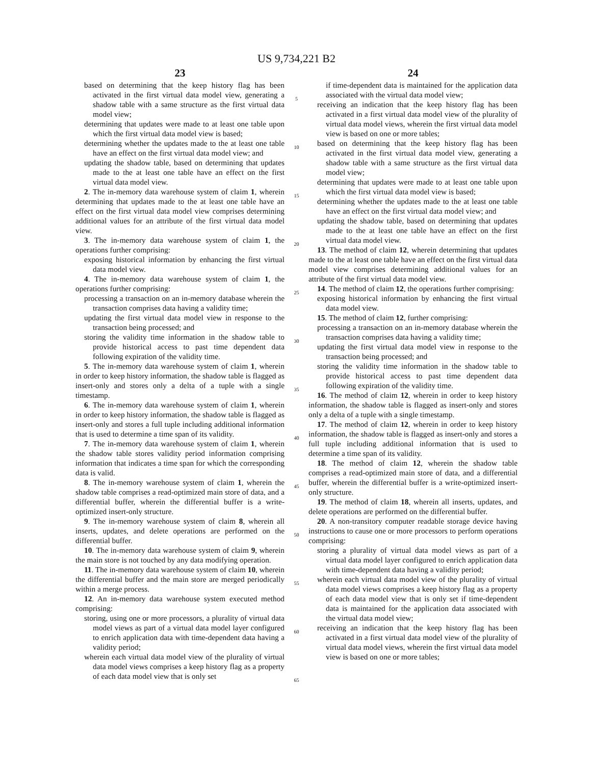US 9,734,221 B2
23
based on determining that the keep history flag has been activated in the first virtual data model view, generating a shadow table with a same structure as the first virtual data model view;
determining that updates were made to at least one table upon which the first virtual data model view is based;
determining whether the updates made to the at least one table have an effect on the first virtual data model view; and
updating the shadow table, based on determining that updates made to the at least one table have an effect on the first virtual data model view.
2. The in-memory data warehouse system of claim 1, wherein determining that updates made to the at least one table have an effect on the first virtual data model view comprises determining additional values for an attribute of the first virtual data model view.
3. The in-memory data warehouse system of claim 1, the operations further comprising:
exposing historical information by enhancing the first virtual data model view.
4. The in-memory data warehouse system of claim 1, the operations further comprising:
processing a transaction on an in-memory database wherein the transaction comprises data having a validity time;
updating the first virtual data model view in response to the transaction being processed; and
storing the validity time information in the shadow table to provide historical access to past time dependent data following expiration of the validity time.
5. The in-memory data warehouse system of claim 1, wherein in order to keep history information, the shadow table is flagged as insert-only and stores only a delta of a tuple with a single timestamp.
6. The in-memory data warehouse system of claim 1, wherein in order to keep history information, the shadow table is flagged as insert-only and stores a full tuple including additional information that is used to determine a time span of its validity.
7. The in-memory data warehouse system of claim 1, wherein the shadow table stores validity period information comprising information that indicates a time span for which the corresponding data is valid.
8. The in-memory warehouse system of claim 1, wherein the shadow table comprises a read-optimized main store of data, and a differential buffer, wherein the differential buffer is a write-optimized insert-only structure.
9. The in-memory warehouse system of claim 8, wherein all inserts, updates, and delete operations are performed on the differential buffer.
10. The in-memory data warehouse system of claim 9, wherein the main store is not touched by any data modifying operation.
11. The in-memory data warehouse system of claim 10, wherein the differential buffer and the main store are merged periodically within a merge process.
12. An in-memory data warehouse system executed method comprising:
storing, using one or more processors, a plurality of virtual data model views as part of a virtual data model layer configured to enrich application data with time-dependent data having a validity period;
wherein each virtual data model view of the plurality of virtual data model views comprises a keep history flag as a property of each data model view that is only set
5
10
15
20
25
30
35
40
45
50
55
60
65
24
if time-dependent data is maintained for the application data associated with the virtual data model view;
receiving an indication that the keep history flag has been activated in a first virtual data model view of the plurality of virtual data model views, wherein the first virtual data model view is based on one or more tables;
based on determining that the keep history flag has been activated in the first virtual data model view, generating a shadow table with a same structure as the first virtual data model view;
determining that updates were made to at least one table upon which the first virtual data model view is based;
determining whether the updates made to the at least one table have an effect on the first virtual data model view; and
updating the shadow table, based on determining that updates made to the at least one table have an effect on the first virtual data model view.
13. The method of claim 12, wherein determining that updates made to the at least one table have an effect on the first virtual data model view comprises determining additional values for an attribute of the first virtual data model view.
14. The method of claim 12, the operations further comprising:
exposing historical information by enhancing the first virtual data model view.
15. The method of claim 12, further comprising:
processing a transaction on an in-memory database wherein the transaction comprises data having a validity time;
updating the first virtual data model view in response to the transaction being processed; and
storing the validity time information in the shadow table to provide historical access to past time dependent data following expiration of the validity time.
16. The method of claim 12, wherein in order to keep history information, the shadow table is flagged as insert-only and stores only a delta of a tuple with a single timestamp.
17. The method of claim 12, wherein in order to keep history information, the shadow table is flagged as insert-only and stores a full tuple including additional information that is used to determine a time span of its validity.
18. The method of claim 12, wherein the shadow table comprises a read-optimized main store of data, and a differential buffer, wherein the differential buffer is a write-optimized insert-only structure.
19. The method of claim 18, wherein all inserts, updates, and delete operations are performed on the differential buffer.
20. A non-transitory computer readable storage device having instructions to cause one or more processors to perform operations comprising:
storing a plurality of virtual data model views as part of a virtual data model layer configured to enrich application data with time-dependent data having a validity period;
wherein each virtual data model view of the plurality of virtual data model views comprises a keep history flag as a property of each data model view that is only set if time-dependent data is maintained for the application data associated with the virtual data model view;
receiving an indication that the keep history flag has been activated in a first virtual data model view of the plurality of virtual data model views, wherein the first virtual data model view is based on one or more tables;